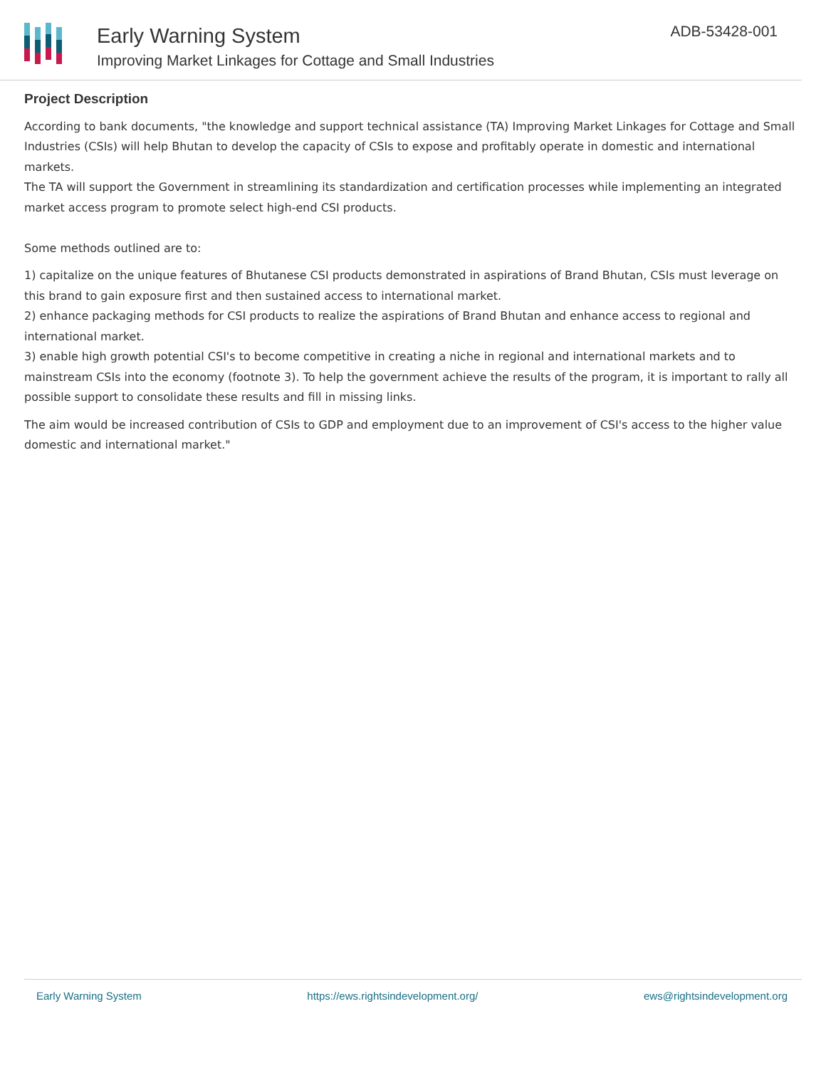Early Warning System
Improving Market Linkages for Cottage and Small Industries
ADB-53428-001
Project Description
According to bank documents, "the knowledge and support technical assistance (TA) Improving Market Linkages for Cottage and Small Industries (CSIs) will help Bhutan to develop the capacity of CSIs to expose and profitably operate in domestic and international markets.
The TA will support the Government in streamlining its standardization and certification processes while implementing an integrated market access program to promote select high-end CSI products.
Some methods outlined are to:
1) capitalize on the unique features of Bhutanese CSI products demonstrated in aspirations of Brand Bhutan, CSIs must leverage on this brand to gain exposure first and then sustained access to international market.
2) enhance packaging methods for CSI products to realize the aspirations of Brand Bhutan and enhance access to regional and international market.
3) enable high growth potential CSI's to become competitive in creating a niche in regional and international markets and to mainstream CSIs into the economy (footnote 3). To help the government achieve the results of the program, it is important to rally all possible support to consolidate these results and fill in missing links.
The aim would be increased contribution of CSIs to GDP and employment due to an improvement of CSI's access to the higher value domestic and international market."
Early Warning System https://ews.rightsindevelopment.org/ ews@rightsindevelopment.org